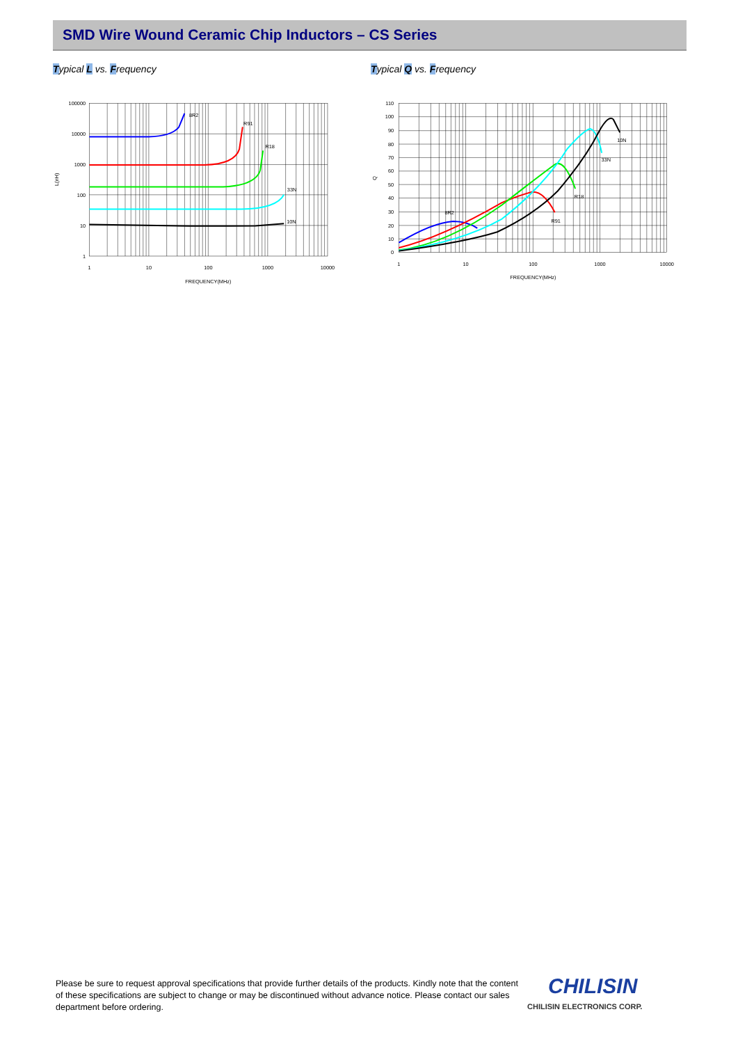SMD Wire Wound Ceramic Chip Inductors – CS Series
Typical L vs. Frequency Typical Q vs. Frequency
100000
10000
1000
100
10
1
1
10
100
1000
10000
FREQUENCY(MHz)
L(nH)
8R2
R91
R18
33N
10N
110
100
90
80
70
60
50
40
30
20
10
0
1
10
100
1000
10000
FREQUENCY(MHz)
Q
8R2
R91
R18
33N
10N
Please be sure to request approval specifications that provide further details of the products. Kindly note that the content of these specifications are subject to change or may be discontinued without advance notice. Please contact our sales department before ordering.
CHILISIN
CHILISIN ELECTRONICS CORP.